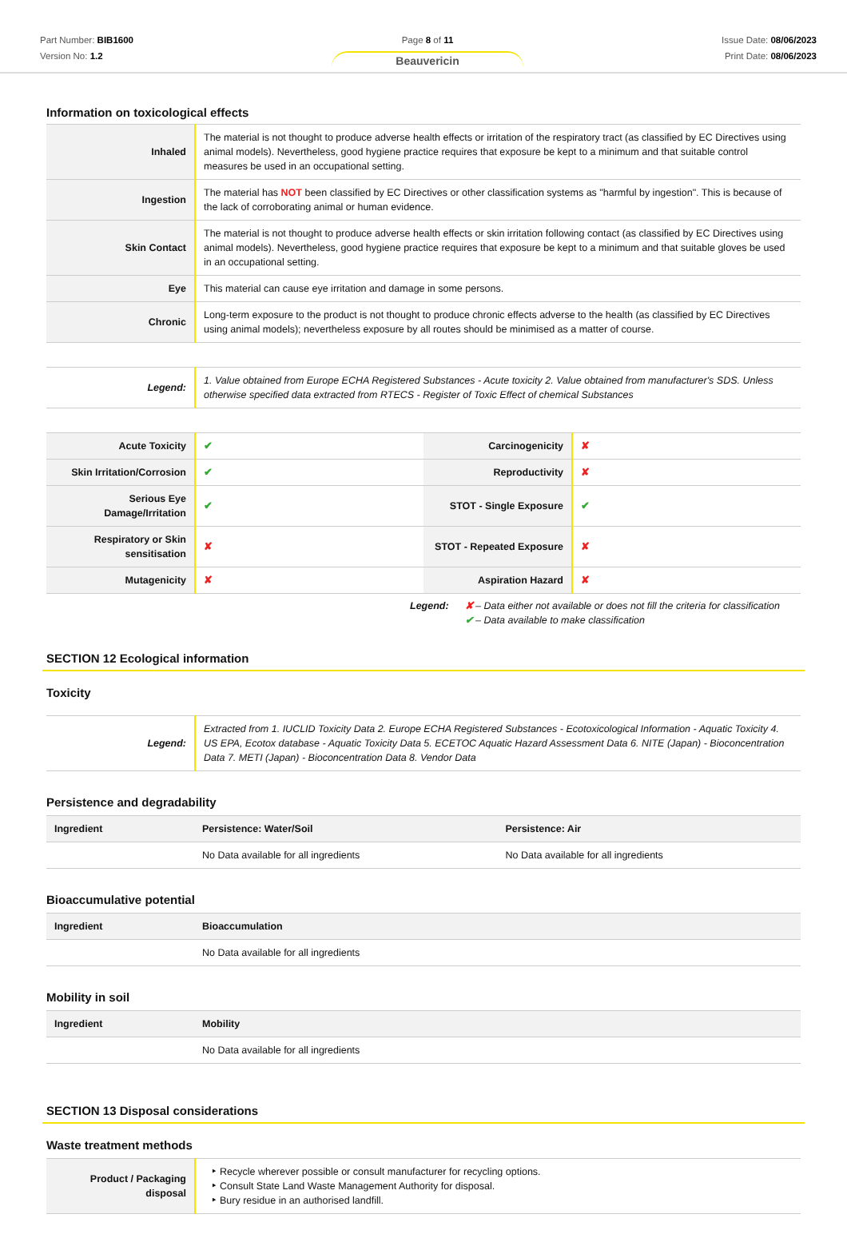Part Number: BIB1600
Version No: 1.2
Page 8 of 11
Beauvericin
Issue Date: 08/06/2023
Print Date: 08/06/2023
Information on toxicological effects
| Inhaled | The material is not thought to produce adverse health effects or irritation of the respiratory tract (as classified by EC Directives using animal models). Nevertheless, good hygiene practice requires that exposure be kept to a minimum and that suitable control measures be used in an occupational setting. |
| Ingestion | The material has NOT been classified by EC Directives or other classification systems as "harmful by ingestion". This is because of the lack of corroborating animal or human evidence. |
| Skin Contact | The material is not thought to produce adverse health effects or skin irritation following contact (as classified by EC Directives using animal models). Nevertheless, good hygiene practice requires that exposure be kept to a minimum and that suitable gloves be used in an occupational setting. |
| Eye | This material can cause eye irritation and damage in some persons. |
| Chronic | Long-term exposure to the product is not thought to produce chronic effects adverse to the health (as classified by EC Directives using animal models); nevertheless exposure by all routes should be minimised as a matter of course. |
| Legend: | 1. Value obtained from Europe ECHA Registered Substances - Acute toxicity 2. Value obtained from manufacturer's SDS. Unless otherwise specified data extracted from RTECS - Register of Toxic Effect of chemical Substances |
| Acute Toxicity | ✔ | Carcinogenicity | ✘ |
| Skin Irritation/Corrosion | ✔ | Reproductivity | ✘ |
| Serious Eye Damage/Irritation | ✔ | STOT - Single Exposure | ✔ |
| Respiratory or Skin sensitisation | ✘ | STOT - Repeated Exposure | ✘ |
| Mutagenicity | ✘ | Aspiration Hazard | ✘ |
Legend: ✘ – Data either not available or does not fill the criteria for classification
✔ – Data available to make classification
SECTION 12 Ecological information
Toxicity
| Legend: | Extracted from 1. IUCLID Toxicity Data 2. Europe ECHA Registered Substances - Ecotoxicological Information - Aquatic Toxicity 4. US EPA, Ecotox database - Aquatic Toxicity Data 5. ECETOC Aquatic Hazard Assessment Data 6. NITE (Japan) - Bioconcentration Data 7. METI (Japan) - Bioconcentration Data 8. Vendor Data |
Persistence and degradability
| Ingredient | Persistence: Water/Soil | Persistence: Air |
| --- | --- | --- |
| | No Data available for all ingredients | No Data available for all ingredients |
Bioaccumulative potential
| Ingredient | Bioaccumulation |
| --- | --- |
| | No Data available for all ingredients |
Mobility in soil
| Ingredient | Mobility |
| --- | --- |
| | No Data available for all ingredients |
SECTION 13 Disposal considerations
Waste treatment methods
| Product / Packaging disposal | Recycle wherever possible or consult manufacturer for recycling options. Consult State Land Waste Management Authority for disposal. Bury residue in an authorised landfill. |